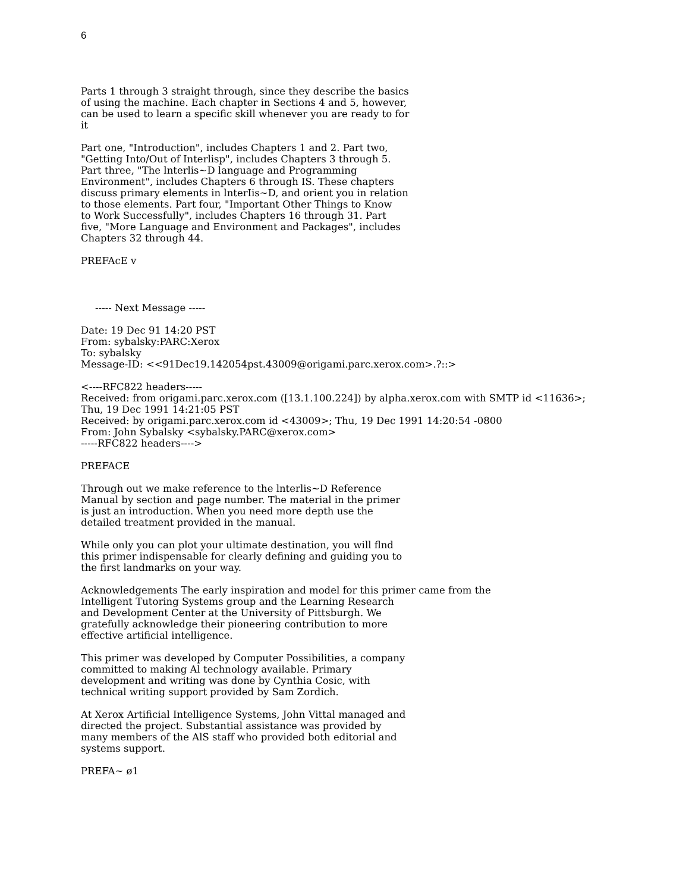6
Parts 1 through 3 straight through, since they describe the basics of using the machine. Each chapter in Sections 4 and 5, however, can be used to learn a specific skill whenever you are ready to for it
Part one, "Introduction", includes Chapters 1 and 2. Part two, "Getting Into/Out of Interlisp", includes Chapters 3 through 5. Part three, "The lnterlis~D language and Programming Environment", includes Chapters 6 through IS. These chapters discuss primary elements in lnterIis~D, and orient you in relation to those elements. Part four, "Important Other Things to Know to Work Successfully", includes Chapters 16 through 31. Part five, "More Language and Environment and Packages", includes Chapters 32 through 44.
PREFAcE v
----- Next Message -----
Date: 19 Dec 91 14:20 PST From: sybalsky:PARC:Xerox To: sybalsky Message-ID: <<91Dec19.142054pst.43009@origami.parc.xerox.com>.?::>
<----RFC822 headers----- Received: from origami.parc.xerox.com ([13.1.100.224]) by alpha.xerox.com with SMTP id <11636>; Thu, 19 Dec 1991 14:21:05 PST Received: by origami.parc.xerox.com id <43009>; Thu, 19 Dec 1991 14:20:54 -0800 From: John Sybalsky <sybalsky.PARC@xerox.com> -----RFC822 headers---->
PREFACE
Through out we make reference to the lnterlis~D Reference Manual by section and page number. The material in the primer is just an introduction. When you need more depth use the detailed treatment provided in the manual.
While only you can plot your ultimate destination, you will flnd this primer indispensable for clearly defining and guiding you to the first landmarks on your way.
Acknowledgements The early inspiration and model for this primer came from the Intelligent Tutoring Systems group and the Learning Research and Development Center at the University of Pittsburgh. We gratefully acknowledge their pioneering contribution to more effective artificial intelligence.
This primer was developed by Computer Possibilities, a company committed to making Al technology available. Primary development and writing was done by Cynthia Cosic, with technical writing support provided by Sam Zordich.
At Xerox Artificial Intelligence Systems, John Vittal managed and directed the project. Substantial assistance was provided by many members of the AlS staff who provided both editorial and systems support.
PREFA~ ø1